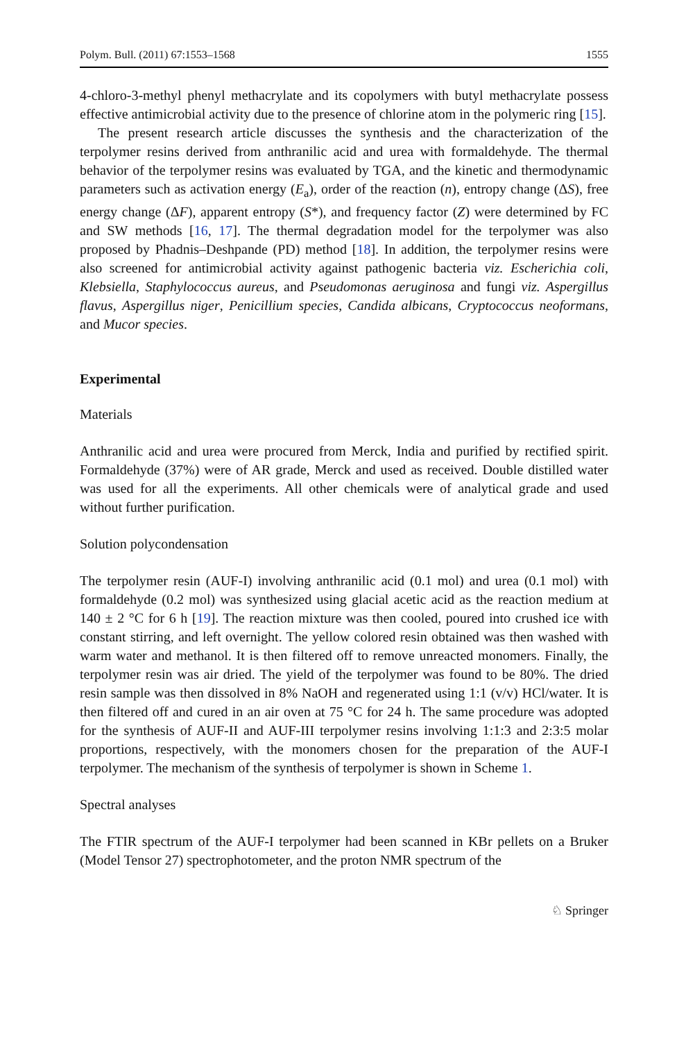Polym. Bull. (2011) 67:1553–1568 1555
4-chloro-3-methyl phenyl methacrylate and its copolymers with butyl methacrylate possess effective antimicrobial activity due to the presence of chlorine atom in the polymeric ring [15].
The present research article discusses the synthesis and the characterization of the terpolymer resins derived from anthranilic acid and urea with formaldehyde. The thermal behavior of the terpolymer resins was evaluated by TGA, and the kinetic and thermodynamic parameters such as activation energy (E<sub>a</sub>), order of the reaction (n), entropy change (ΔS), free energy change (ΔF), apparent entropy (S*), and frequency factor (Z) were determined by FC and SW methods [16, 17]. The thermal degradation model for the terpolymer was also proposed by Phadnis–Deshpande (PD) method [18]. In addition, the terpolymer resins were also screened for antimicrobial activity against pathogenic bacteria viz. Escherichia coli, Klebsiella, Staphylococcus aureus, and Pseudomonas aeruginosa and fungi viz. Aspergillus flavus, Aspergillus niger, Penicillium species, Candida albicans, Cryptococcus neoformans, and Mucor species.
Experimental
Materials
Anthranilic acid and urea were procured from Merck, India and purified by rectified spirit. Formaldehyde (37%) were of AR grade, Merck and used as received. Double distilled water was used for all the experiments. All other chemicals were of analytical grade and used without further purification.
Solution polycondensation
The terpolymer resin (AUF-I) involving anthranilic acid (0.1 mol) and urea (0.1 mol) with formaldehyde (0.2 mol) was synthesized using glacial acetic acid as the reaction medium at 140 ± 2 °C for 6 h [19]. The reaction mixture was then cooled, poured into crushed ice with constant stirring, and left overnight. The yellow colored resin obtained was then washed with warm water and methanol. It is then filtered off to remove unreacted monomers. Finally, the terpolymer resin was air dried. The yield of the terpolymer was found to be 80%. The dried resin sample was then dissolved in 8% NaOH and regenerated using 1:1 (v/v) HCl/water. It is then filtered off and cured in an air oven at 75 °C for 24 h. The same procedure was adopted for the synthesis of AUF-II and AUF-III terpolymer resins involving 1:1:3 and 2:3:5 molar proportions, respectively, with the monomers chosen for the preparation of the AUF-I terpolymer. The mechanism of the synthesis of terpolymer is shown in Scheme 1.
Spectral analyses
The FTIR spectrum of the AUF-I terpolymer had been scanned in KBr pellets on a Bruker (Model Tensor 27) spectrophotometer, and the proton NMR spectrum of the
♘ Springer